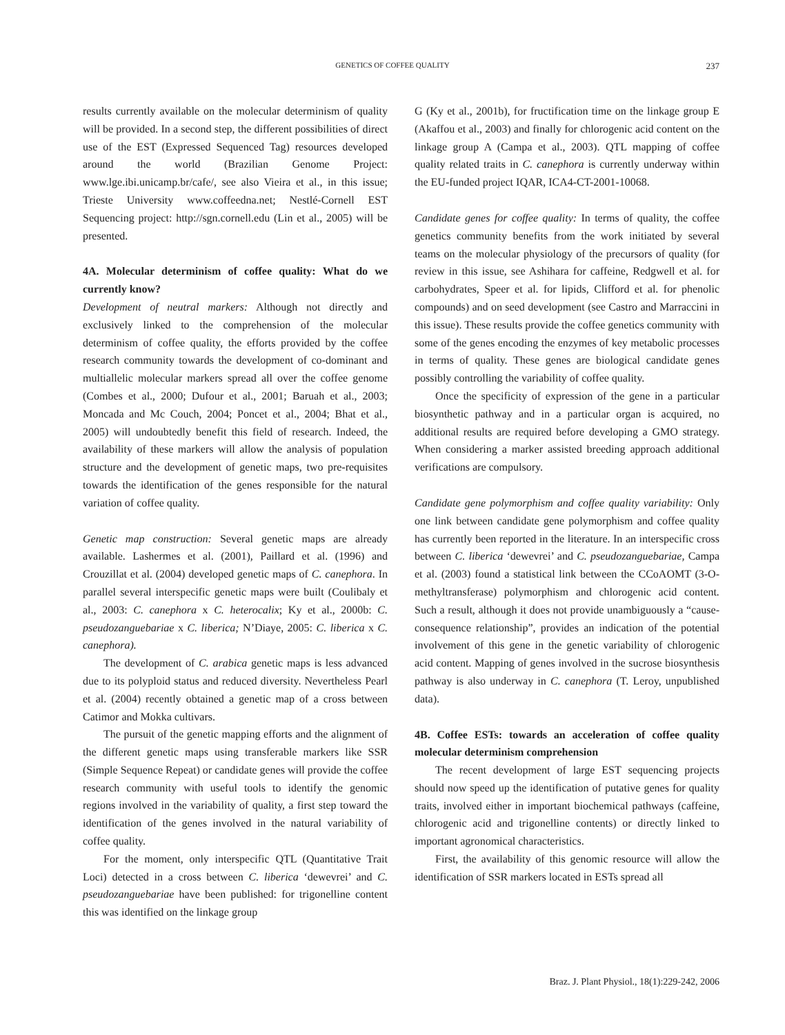GENETICS OF COFFEE QUALITY 237
results currently available on the molecular determinism of quality will be provided. In a second step, the different possibilities of direct use of the EST (Expressed Sequenced Tag) resources developed around the world (Brazilian Genome Project: www.lge.ibi.unicamp.br/cafe/, see also Vieira et al., in this issue; Trieste University www.coffeedna.net; Nestlé-Cornell EST Sequencing project: http://sgn.cornell.edu (Lin et al., 2005) will be presented.
4A. Molecular determinism of coffee quality: What do we currently know?
Development of neutral markers: Although not directly and exclusively linked to the comprehension of the molecular determinism of coffee quality, the efforts provided by the coffee research community towards the development of co-dominant and multiallelic molecular markers spread all over the coffee genome (Combes et al., 2000; Dufour et al., 2001; Baruah et al., 2003; Moncada and Mc Couch, 2004; Poncet et al., 2004; Bhat et al., 2005) will undoubtedly benefit this field of research. Indeed, the availability of these markers will allow the analysis of population structure and the development of genetic maps, two pre-requisites towards the identification of the genes responsible for the natural variation of coffee quality.
Genetic map construction: Several genetic maps are already available. Lashermes et al. (2001), Paillard et al. (1996) and Crouzillat et al. (2004) developed genetic maps of C. canephora. In parallel several interspecific genetic maps were built (Coulibaly et al., 2003: C. canephora x C. heterocalix; Ky et al., 2000b: C. pseudozanguebariae x C. liberica; N’Diaye, 2005: C. liberica x C. canephora).
The development of C. arabica genetic maps is less advanced due to its polyploid status and reduced diversity. Nevertheless Pearl et al. (2004) recently obtained a genetic map of a cross between Catimor and Mokka cultivars.
The pursuit of the genetic mapping efforts and the alignment of the different genetic maps using transferable markers like SSR (Simple Sequence Repeat) or candidate genes will provide the coffee research community with useful tools to identify the genomic regions involved in the variability of quality, a first step toward the identification of the genes involved in the natural variability of coffee quality.
For the moment, only interspecific QTL (Quantitative Trait Loci) detected in a cross between C. liberica ‘dewevrei’ and C. pseudozanguebariae have been published: for trigonelline content this was identified on the linkage group
G (Ky et al., 2001b), for fructification time on the linkage group E (Akaffou et al., 2003) and finally for chlorogenic acid content on the linkage group A (Campa et al., 2003). QTL mapping of coffee quality related traits in C. canephora is currently underway within the EU-funded project IQAR, ICA4-CT-2001-10068.
Candidate genes for coffee quality: In terms of quality, the coffee genetics community benefits from the work initiated by several teams on the molecular physiology of the precursors of quality (for review in this issue, see Ashihara for caffeine, Redgwell et al. for carbohydrates, Speer et al. for lipids, Clifford et al. for phenolic compounds) and on seed development (see Castro and Marraccini in this issue). These results provide the coffee genetics community with some of the genes encoding the enzymes of key metabolic processes in terms of quality. These genes are biological candidate genes possibly controlling the variability of coffee quality.
Once the specificity of expression of the gene in a particular biosynthetic pathway and in a particular organ is acquired, no additional results are required before developing a GMO strategy. When considering a marker assisted breeding approach additional verifications are compulsory.
Candidate gene polymorphism and coffee quality variability: Only one link between candidate gene polymorphism and coffee quality has currently been reported in the literature. In an interspecific cross between C. liberica ‘dewevrei’ and C. pseudozanguebariae, Campa et al. (2003) found a statistical link between the CCoAOMT (3-O-methyltransferase) polymorphism and chlorogenic acid content. Such a result, although it does not provide unambiguously a “cause-consequence relationship”, provides an indication of the potential involvement of this gene in the genetic variability of chlorogenic acid content. Mapping of genes involved in the sucrose biosynthesis pathway is also underway in C. canephora (T. Leroy, unpublished data).
4B. Coffee ESTs: towards an acceleration of coffee quality molecular determinism comprehension
The recent development of large EST sequencing projects should now speed up the identification of putative genes for quality traits, involved either in important biochemical pathways (caffeine, chlorogenic acid and trigonelline contents) or directly linked to important agronomical characteristics.
First, the availability of this genomic resource will allow the identification of SSR markers located in ESTs spread all
Braz. J. Plant Physiol., 18(1):229-242, 2006